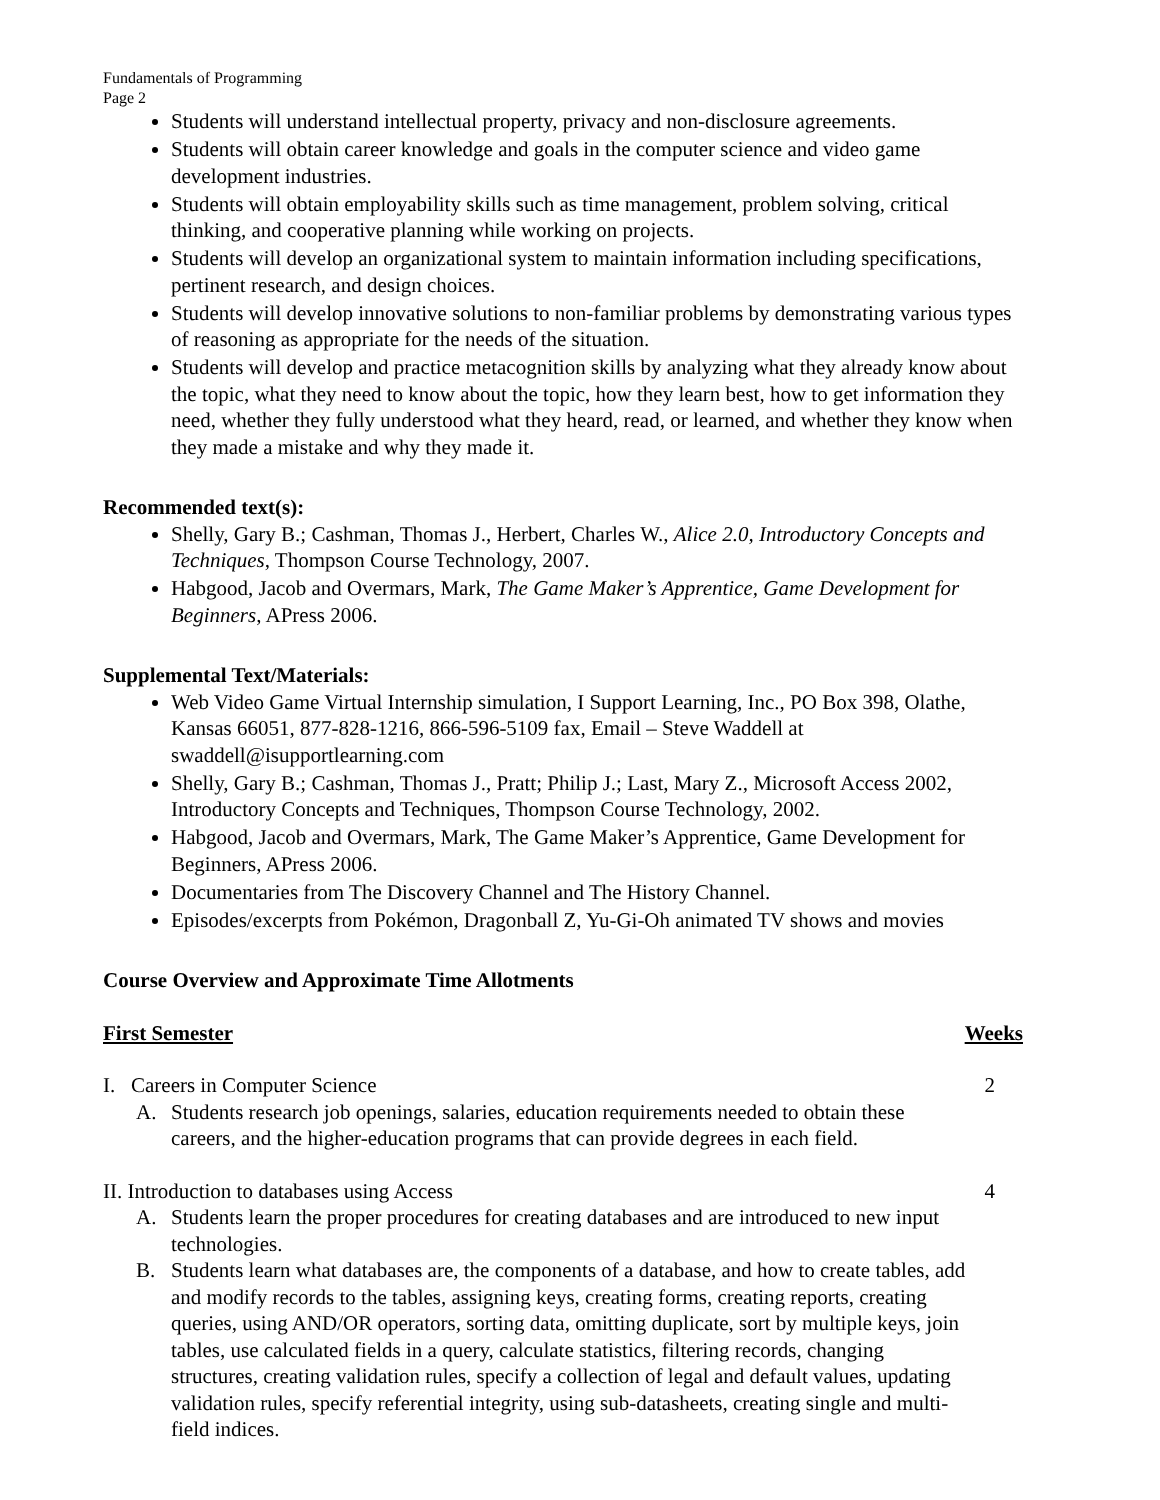Fundamentals of Programming
Page 2
Students will understand intellectual property, privacy and non-disclosure agreements.
Students will obtain career knowledge and goals in the computer science and video game development industries.
Students will obtain employability skills such as time management, problem solving, critical thinking, and cooperative planning while working on projects.
Students will develop an organizational system to maintain information including specifications, pertinent research, and design choices.
Students will develop innovative solutions to non-familiar problems by demonstrating various types of reasoning as appropriate for the needs of the situation.
Students will develop and practice metacognition skills by analyzing what they already know about the topic, what they need to know about the topic, how they learn best, how to get information they need, whether they fully understood what they heard, read, or learned, and whether they know when they made a mistake and why they made it.
Recommended text(s):
Shelly, Gary B.; Cashman, Thomas J., Herbert, Charles W., Alice 2.0, Introductory Concepts and Techniques, Thompson Course Technology, 2007.
Habgood, Jacob and Overmars, Mark, The Game Maker’s Apprentice, Game Development for Beginners, APress 2006.
Supplemental Text/Materials:
Web Video Game Virtual Internship simulation, I Support Learning, Inc., PO Box 398, Olathe, Kansas 66051, 877-828-1216, 866-596-5109 fax, Email – Steve Waddell at swaddell@isupportlearning.com
Shelly, Gary B.; Cashman, Thomas J., Pratt; Philip J.; Last, Mary Z., Microsoft Access 2002, Introductory Concepts and Techniques, Thompson Course Technology, 2002.
Habgood, Jacob and Overmars, Mark, The Game Maker’s Apprentice, Game Development for Beginners, APress 2006.
Documentaries from The Discovery Channel and The History Channel.
Episodes/excerpts from Pokémon, Dragonball Z, Yu-Gi-Oh animated TV shows and movies
Course Overview and Approximate Time Allotments
First Semester Weeks
I. Careers in Computer Science 2
A. Students research job openings, salaries, education requirements needed to obtain these careers, and the higher-education programs that can provide degrees in each field.
II. Introduction to databases using Access 4
A. Students learn the proper procedures for creating databases and are introduced to new input technologies.
B. Students learn what databases are, the components of a database, and how to create tables, add and modify records to the tables, assigning keys, creating forms, creating reports, creating queries, using AND/OR operators, sorting data, omitting duplicate, sort by multiple keys, join tables, use calculated fields in a query, calculate statistics, filtering records, changing structures, creating validation rules, specify a collection of legal and default values, updating validation rules, specify referential integrity, using sub-datasheets, creating single and multi-field indices.